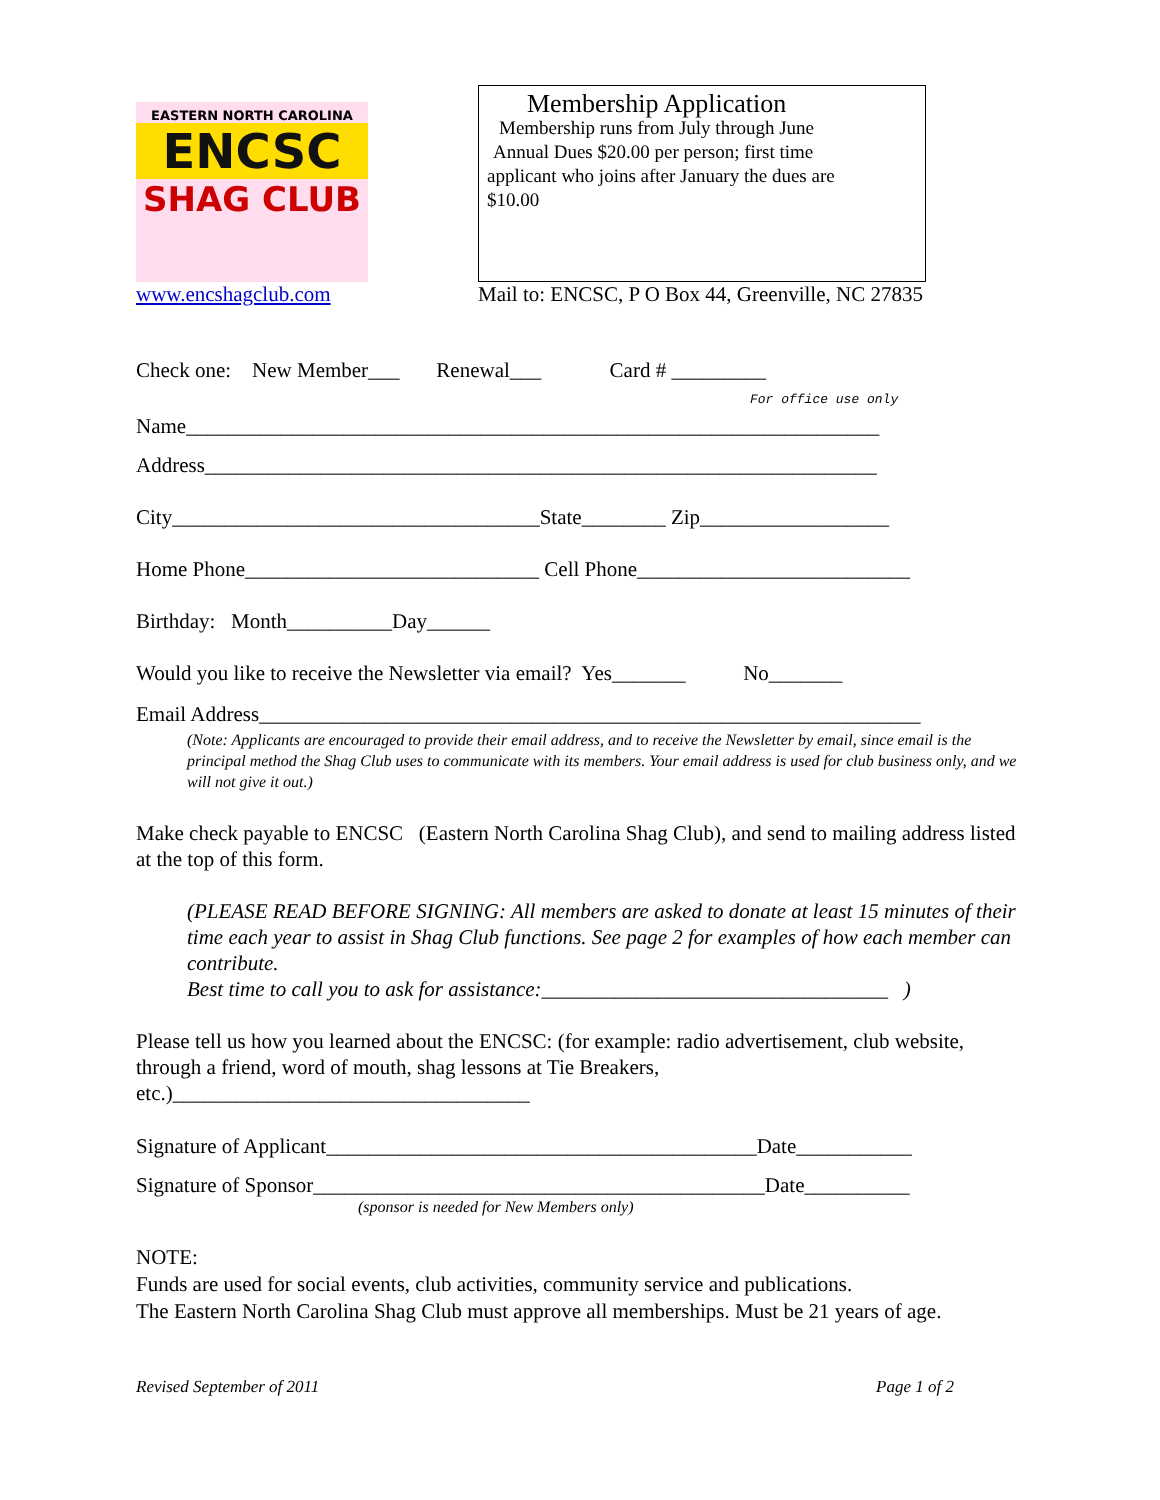EASTERN NORTH CAROLINA
ENCSC
SHAG CLUB
Membership Application
Membership runs from July through June
Annual Dues $20.00 per person; first time
applicant who joins after January the dues are
$10.00
www.encshagclub.com Mail to: ENCSC, P O Box 44, Greenville, NC 27835
Check one: New Member___ Renewal___ Card # _________
For office use only
Name__________________________________________________________________
Address________________________________________________________________
City___________________________________State________ Zip__________________
Home Phone____________________________ Cell Phone__________________________
Birthday: Month__________Day______
Would you like to receive the Newsletter via email? Yes_______ No_______
Email Address_______________________________________________________________
(Note: Applicants are encouraged to provide their email address, and to receive the Newsletter by email, since email is the principal method the Shag Club uses to communicate with its members. Your email address is used for club business only, and we will not give it out.)
Make check payable to ENCSC (Eastern North Carolina Shag Club), and send to mailing address listed at the top of this form.
(PLEASE READ BEFORE SIGNING: All members are asked to donate at least 15 minutes of their time each year to assist in Shag Club functions. See page 2 for examples of how each member can contribute.
Best time to call you to ask for assistance:_________________________________ )
Please tell us how you learned about the ENCSC: (for example: radio advertisement, club website, through a friend, word of mouth, shag lessons at Tie Breakers, etc.)__________________________________
Signature of Applicant_________________________________________Date___________
Signature of Sponsor___________________________________________Date__________
(sponsor is needed for New Members only)
NOTE:
Funds are used for social events, club activities, community service and publications.
The Eastern North Carolina Shag Club must approve all memberships. Must be 21 years of age.
Revised September of 2011 Page 1 of 2